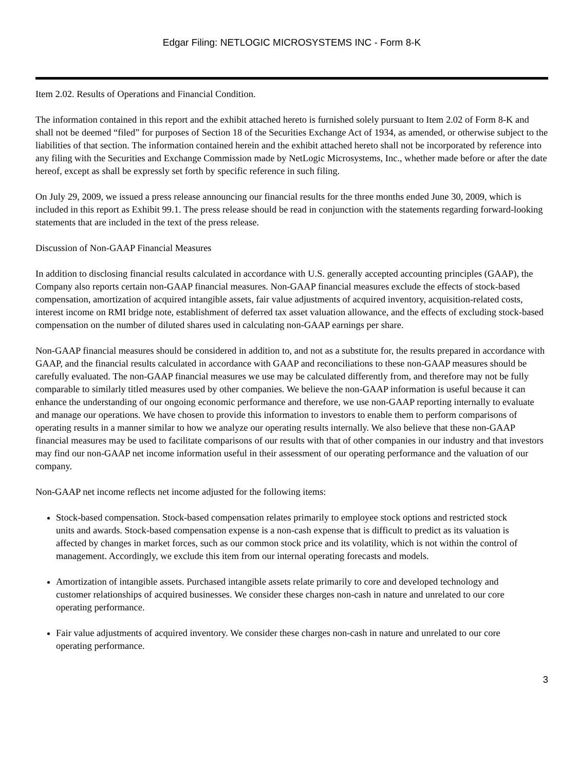Edgar Filing: NETLOGIC MICROSYSTEMS INC - Form 8-K
Item 2.02. Results of Operations and Financial Condition.
The information contained in this report and the exhibit attached hereto is furnished solely pursuant to Item 2.02 of Form 8-K and shall not be deemed “filed” for purposes of Section 18 of the Securities Exchange Act of 1934, as amended, or otherwise subject to the liabilities of that section. The information contained herein and the exhibit attached hereto shall not be incorporated by reference into any filing with the Securities and Exchange Commission made by NetLogic Microsystems, Inc., whether made before or after the date hereof, except as shall be expressly set forth by specific reference in such filing.
On July 29, 2009, we issued a press release announcing our financial results for the three months ended June 30, 2009, which is included in this report as Exhibit 99.1. The press release should be read in conjunction with the statements regarding forward-looking statements that are included in the text of the press release.
Discussion of Non-GAAP Financial Measures
In addition to disclosing financial results calculated in accordance with U.S. generally accepted accounting principles (GAAP), the Company also reports certain non-GAAP financial measures. Non-GAAP financial measures exclude the effects of stock-based compensation, amortization of acquired intangible assets, fair value adjustments of acquired inventory, acquisition-related costs, interest income on RMI bridge note, establishment of deferred tax asset valuation allowance, and the effects of excluding stock-based compensation on the number of diluted shares used in calculating non-GAAP earnings per share.
Non-GAAP financial measures should be considered in addition to, and not as a substitute for, the results prepared in accordance with GAAP, and the financial results calculated in accordance with GAAP and reconciliations to these non-GAAP measures should be carefully evaluated. The non-GAAP financial measures we use may be calculated differently from, and therefore may not be fully comparable to similarly titled measures used by other companies. We believe the non-GAAP information is useful because it can enhance the understanding of our ongoing economic performance and therefore, we use non-GAAP reporting internally to evaluate and manage our operations. We have chosen to provide this information to investors to enable them to perform comparisons of operating results in a manner similar to how we analyze our operating results internally. We also believe that these non-GAAP financial measures may be used to facilitate comparisons of our results with that of other companies in our industry and that investors may find our non-GAAP net income information useful in their assessment of our operating performance and the valuation of our company.
Non-GAAP net income reflects net income adjusted for the following items:
Stock-based compensation. Stock-based compensation relates primarily to employee stock options and restricted stock units and awards. Stock-based compensation expense is a non-cash expense that is difficult to predict as its valuation is affected by changes in market forces, such as our common stock price and its volatility, which is not within the control of management. Accordingly, we exclude this item from our internal operating forecasts and models.
Amortization of intangible assets. Purchased intangible assets relate primarily to core and developed technology and customer relationships of acquired businesses. We consider these charges non-cash in nature and unrelated to our core operating performance.
Fair value adjustments of acquired inventory. We consider these charges non-cash in nature and unrelated to our core operating performance.
3